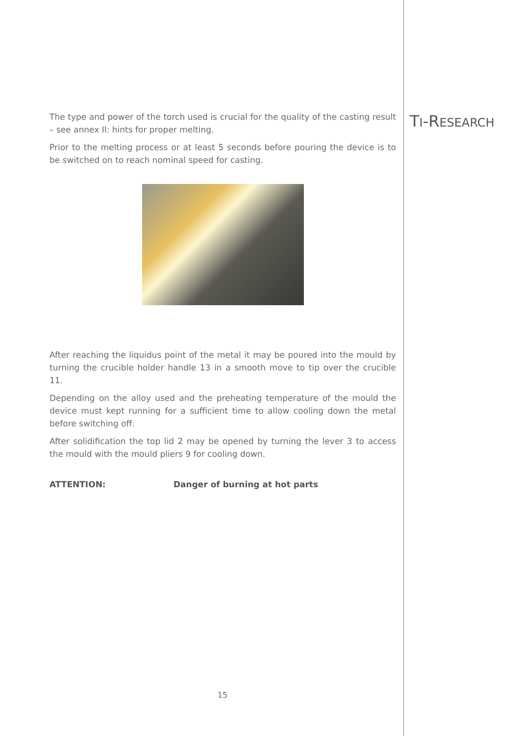TI-RESEARCH
The type and power of the torch used is crucial for the quality of the casting result – see annex II: hints for proper melting.
Prior to the melting process or at least 5 seconds before pouring the device is to be switched on to reach nominal speed for casting.
After reaching the liquidus point of the metal it may be poured into the mould by turning the crucible holder handle 13 in a smooth move to tip over the crucible 11.
Depending on the alloy used and the preheating temperature of the mould the device must kept running for a sufficient time to allow cooling down the metal before switching off.
After solidification the top lid 2 may be opened by turning the lever 3 to access the mould with the mould pliers 9 for cooling down.
ATTENTION: Danger of burning at hot parts
15